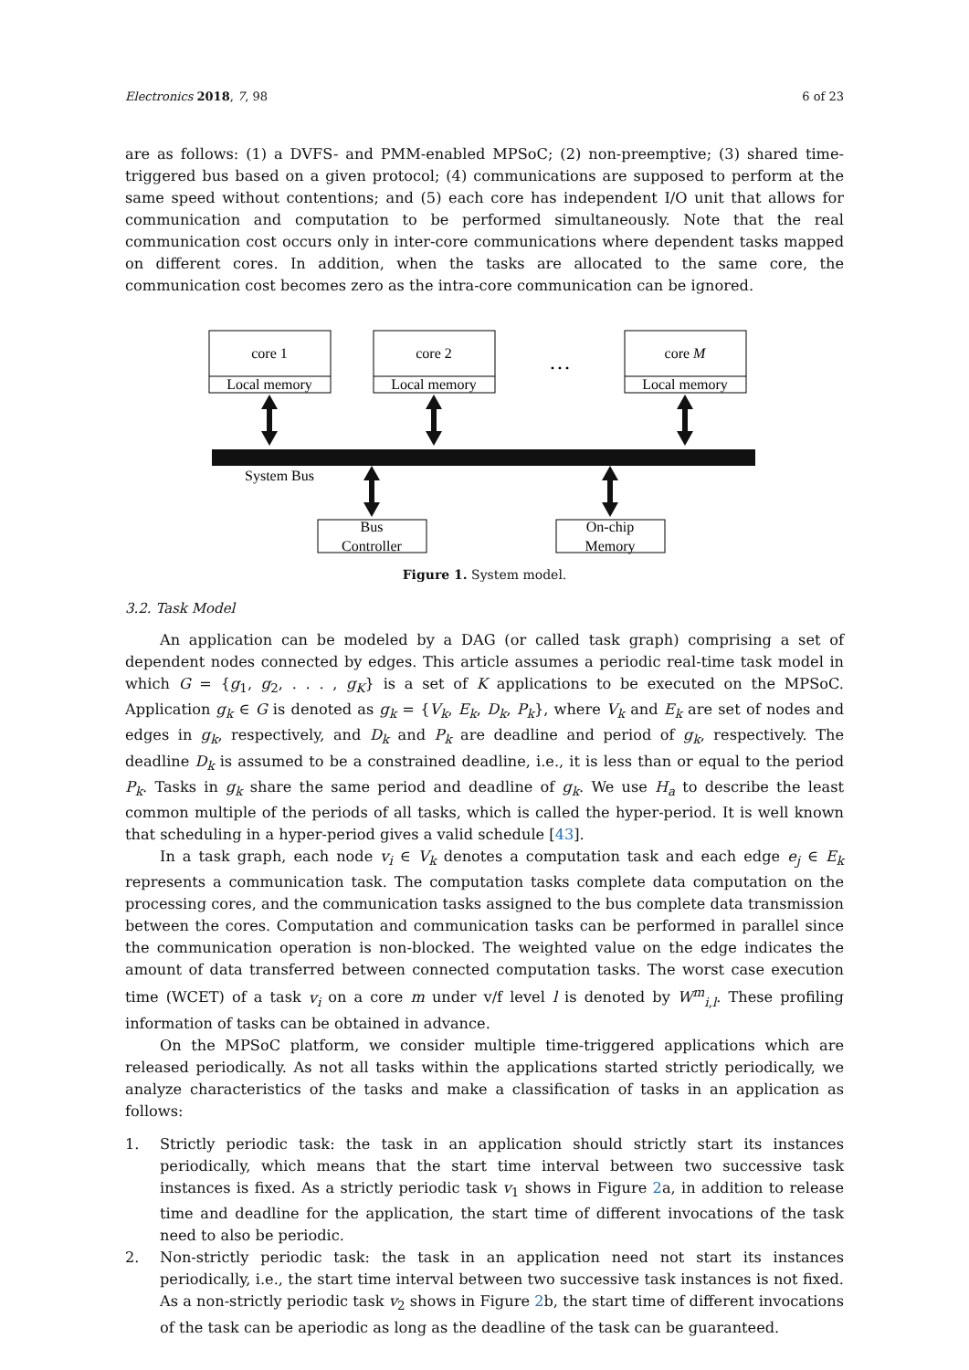Electronics 2018, 7, 98 6 of 23
are as follows: (1) a DVFS- and PMM-enabled MPSoC; (2) non-preemptive; (3) shared time-triggered bus based on a given protocol; (4) communications are supposed to perform at the same speed without contentions; and (5) each core has independent I/O unit that allows for communication and computation to be performed simultaneously. Note that the real communication cost occurs only in inter-core communications where dependent tasks mapped on different cores. In addition, when the tasks are allocated to the same core, the communication cost becomes zero as the intra-core communication can be ignored.
core 1
Local memory
core 2
Local memory
…
core M
Local memory
System Bus
Bus
Controller
On-chip
Memory
Figure 1. System model.
3.2. Task Model
An application can be modeled by a DAG (or called task graph) comprising a set of dependent nodes connected by edges. This article assumes a periodic real-time task model in which G = {g<sub>1</sub>, g<sub>2</sub>, . . . , g<sub>K</sub>} is a set of K applications to be executed on the MPSoC. Application g<sub>k</sub> ∈ G is denoted as g<sub>k</sub> = {V<sub>k</sub>, E<sub>k</sub>, D<sub>k</sub>, P<sub>k</sub>}, where V<sub>k</sub> and E<sub>k</sub> are set of nodes and edges in g<sub>k</sub>, respectively, and D<sub>k</sub> and P<sub>k</sub> are deadline and period of g<sub>k</sub>, respectively. The deadline D<sub>k</sub> is assumed to be a constrained deadline, i.e., it is less than or equal to the period P<sub>k</sub>. Tasks in g<sub>k</sub> share the same period and deadline of g<sub>k</sub>. We use H<sub>a</sub> to describe the least common multiple of the periods of all tasks, which is called the hyper-period. It is well known that scheduling in a hyper-period gives a valid schedule [43].
In a task graph, each node v<sub>i</sub> ∈ V<sub>k</sub> denotes a computation task and each edge e<sub>j</sub> ∈ E<sub>k</sub> represents a communication task. The computation tasks complete data computation on the processing cores, and the communication tasks assigned to the bus complete data transmission between the cores. Computation and communication tasks can be performed in parallel since the communication operation is non-blocked. The weighted value on the edge indicates the amount of data transferred between connected computation tasks. The worst case execution time (WCET) of a task v<sub>i</sub> on a core m under v/f level l is denoted by W<sup>m</sup><sub>i,l</sub>. These profiling information of tasks can be obtained in advance.
On the MPSoC platform, we consider multiple time-triggered applications which are released periodically. As not all tasks within the applications started strictly periodically, we analyze characteristics of the tasks and make a classification of tasks in an application as follows:
1. Strictly periodic task: the task in an application should strictly start its instances periodically, which means that the start time interval between two successive task instances is fixed. As a strictly periodic task v<sub>1</sub> shows in Figure 2a, in addition to release time and deadline for the application, the start time of different invocations of the task need to also be periodic.
2. Non-strictly periodic task: the task in an application need not start its instances periodically, i.e., the start time interval between two successive task instances is not fixed. As a non-strictly periodic task v<sub>2</sub> shows in Figure 2b, the start time of different invocations of the task can be aperiodic as long as the deadline of the task can be guaranteed.